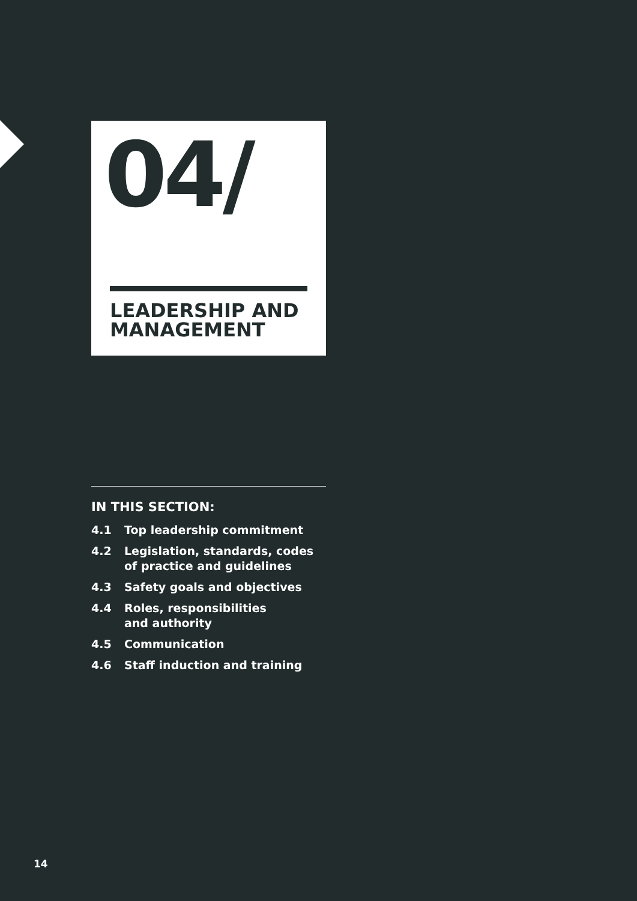04/
LEADERSHIP AND
MANAGEMENT
IN THIS SECTION:
4.1 Top leadership commitment
4.2 Legislation, standards, codes
of practice and guidelines
4.3 Safety goals and objectives
4.4 Roles, responsibilities
and authority
4.5 Communication
4.6 Staff induction and training
14